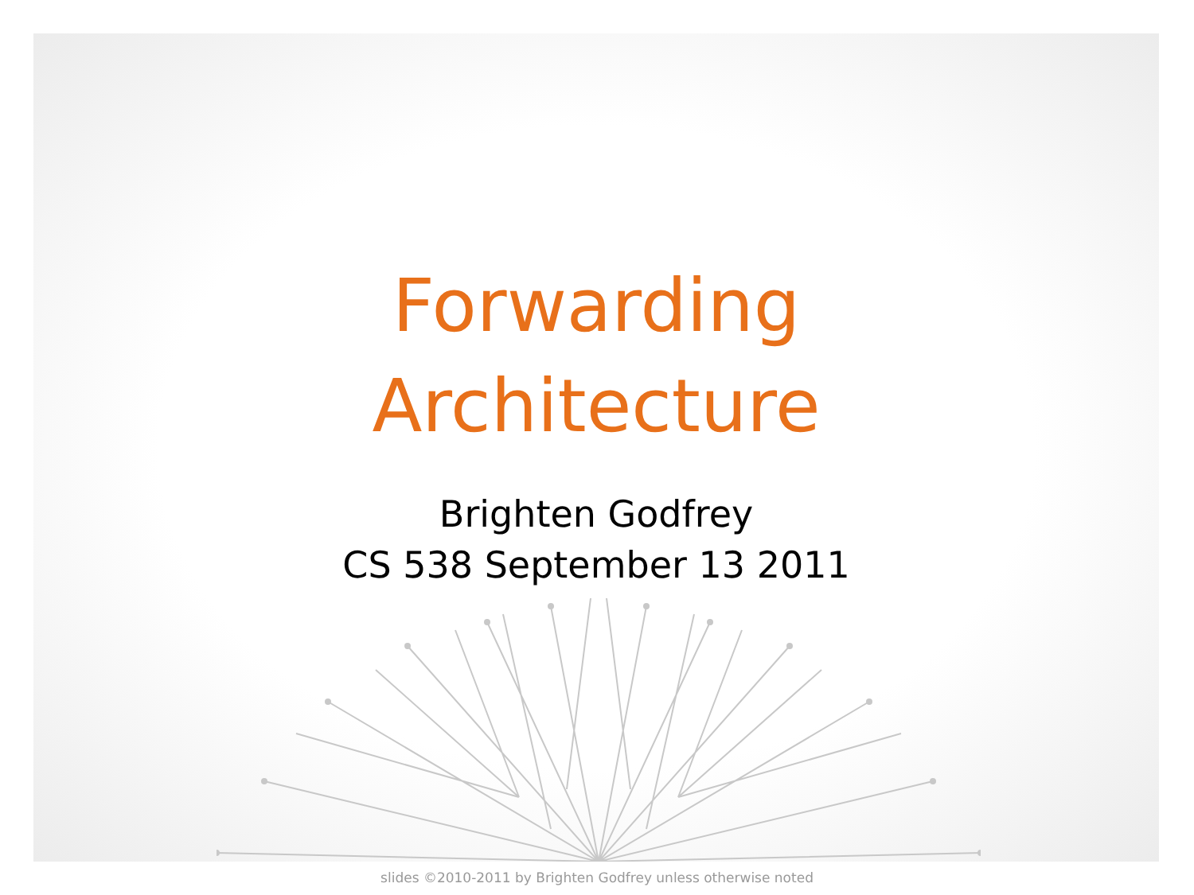Forwarding
Architecture
Brighten Godfrey
CS 538 September 13 2011
slides ©2010-2011 by Brighten Godfrey unless otherwise noted